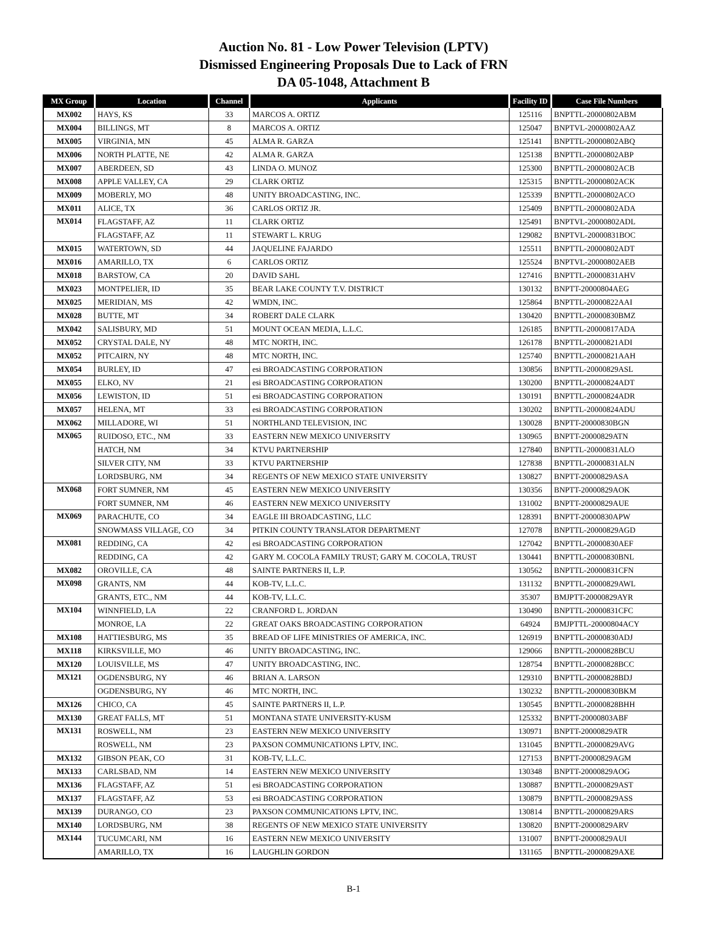Auction No. 81 - Low Power Television (LPTV)
Dismissed Engineering Proposals Due to Lack of FRN
DA 05-1048, Attachment B
| MX Group | Location | Channel | Applicants | Facility ID | Case File Numbers |
| --- | --- | --- | --- | --- | --- |
| MX002 | HAYS, KS | 33 | MARCOS A. ORTIZ | 125116 | BNPTTL-20000802ABM |
| MX004 | BILLINGS, MT | 8 | MARCOS A. ORTIZ | 125047 | BNPTVL-20000802AAZ |
| MX005 | VIRGINIA, MN | 45 | ALMA R. GARZA | 125141 | BNPTTL-20000802ABQ |
| MX006 | NORTH PLATTE, NE | 42 | ALMA R. GARZA | 125138 | BNPTTL-20000802ABP |
| MX007 | ABERDEEN, SD | 43 | LINDA O. MUNOZ | 125300 | BNPTTL-20000802ACB |
| MX008 | APPLE VALLEY, CA | 29 | CLARK ORTIZ | 125315 | BNPTTL-20000802ACK |
| MX009 | MOBERLY, MO | 48 | UNITY BROADCASTING, INC. | 125339 | BNPTTL-20000802ACO |
| MX011 | ALICE, TX | 36 | CARLOS ORTIZ JR. | 125409 | BNPTTL-20000802ADA |
| MX014 | FLAGSTAFF, AZ | 11 | CLARK ORTIZ | 125491 | BNPTVL-20000802ADL |
| | FLAGSTAFF, AZ | 11 | STEWART L. KRUG | 129082 | BNPTVL-20000831BOC |
| MX015 | WATERTOWN, SD | 44 | JAQUELINE FAJARDO | 125511 | BNPTTL-20000802ADT |
| MX016 | AMARILLO, TX | 6 | CARLOS ORTIZ | 125524 | BNPTVL-20000802AEB |
| MX018 | BARSTOW, CA | 20 | DAVID SAHL | 127416 | BNPTTL-20000831AHV |
| MX023 | MONTPELIER, ID | 35 | BEAR LAKE COUNTY T.V. DISTRICT | 130132 | BNPTT-20000804AEG |
| MX025 | MERIDIAN, MS | 42 | WMDN, INC. | 125864 | BNPTTL-20000822AAI |
| MX028 | BUTTE, MT | 34 | ROBERT DALE CLARK | 130420 | BNPTTL-20000830BMZ |
| MX042 | SALISBURY, MD | 51 | MOUNT OCEAN MEDIA, L.L.C. | 126185 | BNPTTL-20000817ADA |
| MX052 | CRYSTAL DALE, NY | 48 | MTC NORTH, INC. | 126178 | BNPTTL-20000821ADI |
| MX052 | PITCAIRN, NY | 48 | MTC NORTH, INC. | 125740 | BNPTTL-20000821AAH |
| MX054 | BURLEY, ID | 47 | esi BROADCASTING CORPORATION | 130856 | BNPTTL-20000829ASL |
| MX055 | ELKO, NV | 21 | esi BROADCASTING CORPORATION | 130200 | BNPTTL-20000824ADT |
| MX056 | LEWISTON, ID | 51 | esi BROADCASTING CORPORATION | 130191 | BNPTTL-20000824ADR |
| MX057 | HELENA, MT | 33 | esi BROADCASTING CORPORATION | 130202 | BNPTTL-20000824ADU |
| MX062 | MILLADORE, WI | 51 | NORTHLAND TELEVISION, INC | 130028 | BNPTT-20000830BGN |
| MX065 | RUIDOSO, ETC., NM | 33 | EASTERN NEW MEXICO UNIVERSITY | 130965 | BNPTT-20000829ATN |
| | HATCH, NM | 34 | KTVU PARTNERSHIP | 127840 | BNPTTL-20000831ALO |
| | SILVER CITY, NM | 33 | KTVU PARTNERSHIP | 127838 | BNPTTL-20000831ALN |
| | LORDSBURG, NM | 34 | REGENTS OF NEW MEXICO STATE UNIVERSITY | 130827 | BNPTT-20000829ASA |
| MX068 | FORT SUMNER, NM | 45 | EASTERN NEW MEXICO UNIVERSITY | 130356 | BNPTT-20000829AOK |
| | FORT SUMNER, NM | 46 | EASTERN NEW MEXICO UNIVERSITY | 131002 | BNPTT-20000829AUE |
| MX069 | PARACHUTE, CO | 34 | EAGLE III BROADCASTING, LLC | 128391 | BNPTT-20000830APW |
| | SNOWMASS VILLAGE, CO | 34 | PITKIN COUNTY TRANSLATOR DEPARTMENT | 127078 | BNPTTL-20000829AGD |
| MX081 | REDDING, CA | 42 | esi BROADCASTING CORPORATION | 127042 | BNPTTL-20000830AEF |
| | REDDING, CA | 42 | GARY M. COCOLA FAMILY TRUST; GARY M. COCOLA, TRUST | 130441 | BNPTTL-20000830BNL |
| MX082 | OROVILLE, CA | 48 | SAINTE PARTNERS II, L.P. | 130562 | BNPTTL-20000831CFN |
| MX098 | GRANTS, NM | 44 | KOB-TV, L.L.C. | 131132 | BNPTTL-20000829AWL |
| | GRANTS, ETC., NM | 44 | KOB-TV, L.L.C. | 35307 | BMJPTT-20000829AYR |
| MX104 | WINNFIELD, LA | 22 | CRANFORD L. JORDAN | 130490 | BNPTTL-20000831CFC |
| | MONROE, LA | 22 | GREAT OAKS BROADCASTING CORPORATION | 64924 | BMJPTTL-20000804ACY |
| MX108 | HATTIESBURG, MS | 35 | BREAD OF LIFE MINISTRIES OF AMERICA, INC. | 126919 | BNPTTL-20000830ADJ |
| MX118 | KIRKSVILLE, MO | 46 | UNITY BROADCASTING, INC. | 129066 | BNPTTL-20000828BCU |
| MX120 | LOUISVILLE, MS | 47 | UNITY BROADCASTING, INC. | 128754 | BNPTTL-20000828BCC |
| MX121 | OGDENSBURG, NY | 46 | BRIAN A. LARSON | 129310 | BNPTTL-20000828BDJ |
| | OGDENSBURG, NY | 46 | MTC NORTH, INC. | 130232 | BNPTTL-20000830BKM |
| MX126 | CHICO, CA | 45 | SAINTE PARTNERS II, L.P. | 130545 | BNPTTL-20000828BHH |
| MX130 | GREAT FALLS, MT | 51 | MONTANA STATE UNIVERSITY-KUSM | 125332 | BNPTT-20000803ABF |
| MX131 | ROSWELL, NM | 23 | EASTERN NEW MEXICO UNIVERSITY | 130971 | BNPTT-20000829ATR |
| | ROSWELL, NM | 23 | PAXSON COMMUNICATIONS LPTV, INC. | 131045 | BNPTTL-20000829AVG |
| MX132 | GIBSON PEAK, CO | 31 | KOB-TV, L.L.C. | 127153 | BNPTT-20000829AGM |
| MX133 | CARLSBAD, NM | 14 | EASTERN NEW MEXICO UNIVERSITY | 130348 | BNPTT-20000829AOG |
| MX136 | FLAGSTAFF, AZ | 51 | esi BROADCASTING CORPORATION | 130887 | BNPTTL-20000829AST |
| MX137 | FLAGSTAFF, AZ | 53 | esi BROADCASTING CORPORATION | 130879 | BNPTTL-20000829ASS |
| MX139 | DURANGO, CO | 23 | PAXSON COMMUNICATIONS LPTV, INC. | 130814 | BNPTTL-20000829ARS |
| MX140 | LORDSBURG, NM | 38 | REGENTS OF NEW MEXICO STATE UNIVERSITY | 130820 | BNPTT-20000829ARV |
| MX144 | TUCUMCARI, NM | 16 | EASTERN NEW MEXICO UNIVERSITY | 131007 | BNPTT-20000829AUI |
| | AMARILLO, TX | 16 | LAUGHLIN GORDON | 131165 | BNPTTL-20000829AXE |
B-1